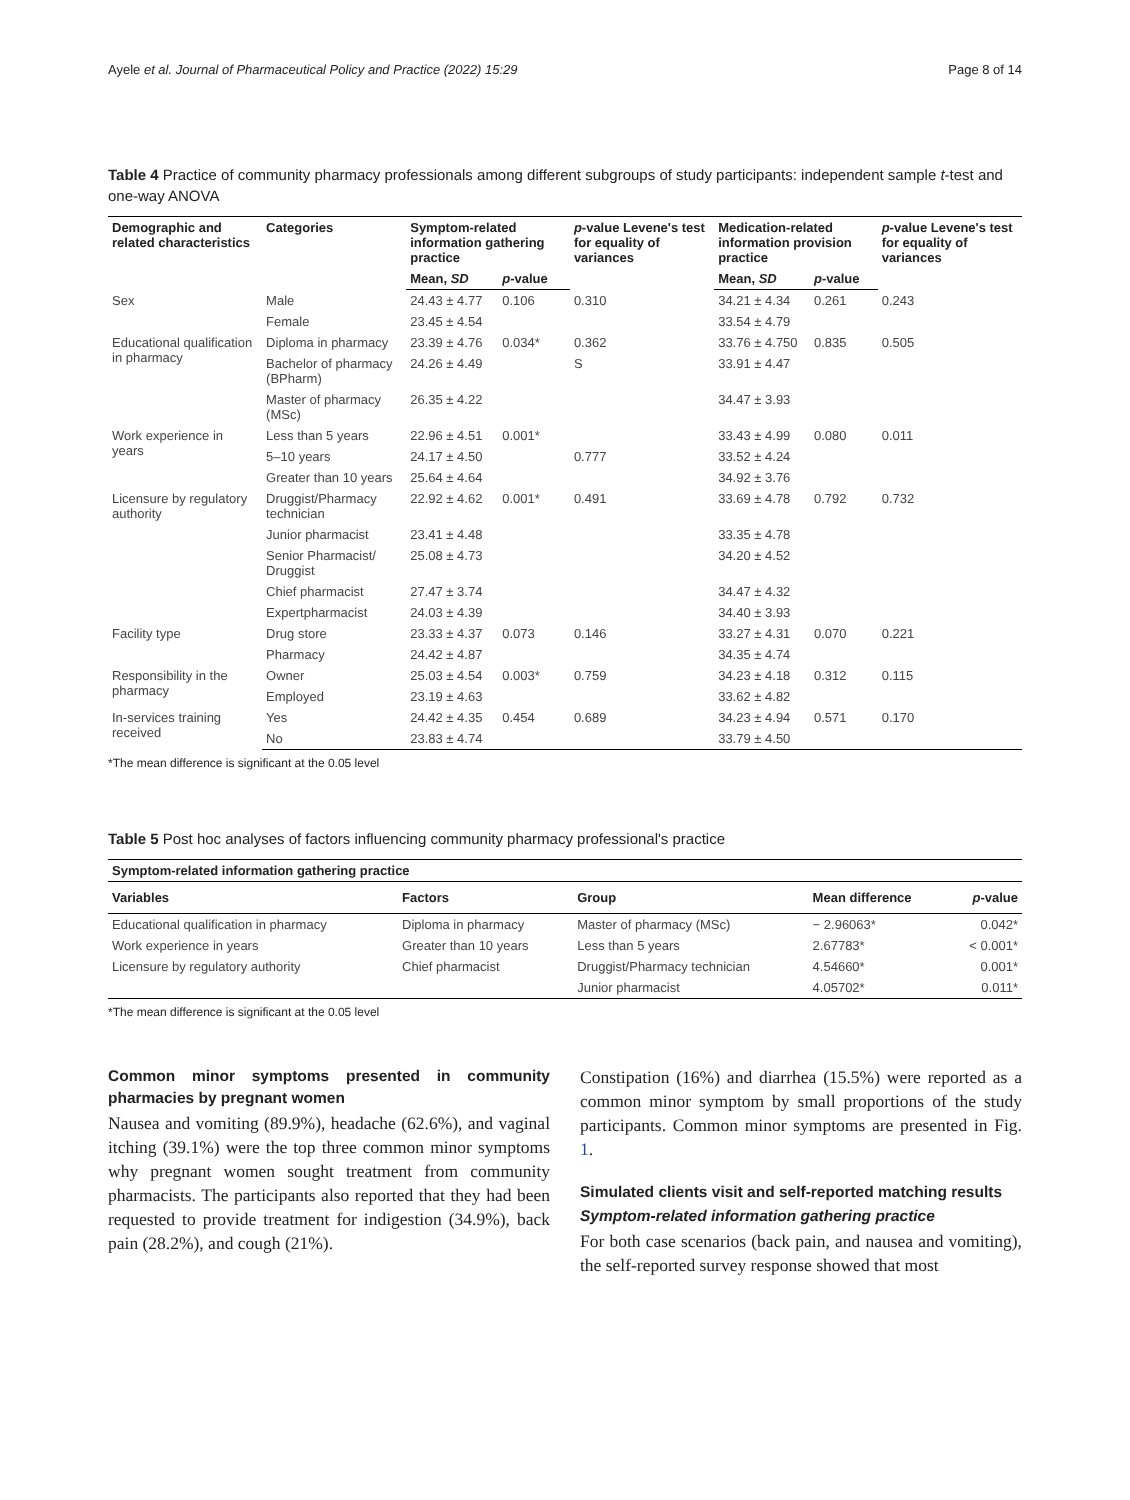Ayele et al. Journal of Pharmaceutical Policy and Practice (2022) 15:29 Page 8 of 14
Table 4 Practice of community pharmacy professionals among different subgroups of study participants: independent sample t-test and one-way ANOVA
| Demographic and related characteristics | Categories | Symptom-related information gathering practice | | p -value Levene's test for equality of variances | Medication-related information provision practice | | p -value Levene's test for equality of variances |
| --- | --- | --- | --- | --- | --- | --- | --- |
| | | Mean, SD | p -value | | Mean, SD | p -value | |
| Sex | Male | 24.43 ± 4.77 | 0.106 | 0.310 | 34.21 ± 4.34 | 0.261 | 0.243 |
| | Female | 23.45 ± 4.54 | | | 33.54 ± 4.79 | | |
| Educational qualification in pharmacy | Diploma in pharmacy | 23.39 ± 4.76 | 0.034* | 0.362 | 33.76 ± 4.750 | 0.835 | 0.505 |
| | Bachelor of pharmacy (BPharm) | 24.26 ± 4.49 | | S | 33.91 ± 4.47 | | |
| | Master of pharmacy (MSc) | 26.35 ± 4.22 | | | 34.47 ± 3.93 | | |
| Work experience in years | Less than 5 years | 22.96 ± 4.51 | 0.001* | | 33.43 ± 4.99 | 0.080 | 0.011 |
| | 5–10 years | 24.17 ± 4.50 | | 0.777 | 33.52 ± 4.24 | | |
| | Greater than 10 years | 25.64 ± 4.64 | | | 34.92 ± 3.76 | | |
| Licensure by regulatory authority | Druggist/Pharmacy technician | 22.92 ± 4.62 | 0.001* | 0.491 | 33.69 ± 4.78 | 0.792 | 0.732 |
| | Junior pharmacist | 23.41 ± 4.48 | | | 33.35 ± 4.78 | | |
| | Senior Pharmacist/ Druggist | 25.08 ± 4.73 | | | 34.20 ± 4.52 | | |
| | Chief pharmacist | 27.47 ± 3.74 | | | 34.47 ± 4.32 | | |
| | Expertpharmacist | 24.03 ± 4.39 | | | 34.40 ± 3.93 | | |
| Facility type | Drug store | 23.33 ± 4.37 | 0.073 | 0.146 | 33.27 ± 4.31 | 0.070 | 0.221 |
| | Pharmacy | 24.42 ± 4.87 | | | 34.35 ± 4.74 | | |
| Responsibility in the pharmacy | Owner | 25.03 ± 4.54 | 0.003* | 0.759 | 34.23 ± 4.18 | 0.312 | 0.115 |
| | Employed | 23.19 ± 4.63 | | | 33.62 ± 4.82 | | |
| In-services training received | Yes | 24.42 ± 4.35 | 0.454 | 0.689 | 34.23 ± 4.94 | 0.571 | 0.170 |
| | No | 23.83 ± 4.74 | | | 33.79 ± 4.50 | | |
*The mean difference is significant at the 0.05 level
Table 5 Post hoc analyses of factors influencing community pharmacy professional's practice
| Symptom-related information gathering practice | | | | |
| --- | --- | --- | --- | --- |
| Variables | Factors | Group | Mean difference | p -value |
| Educational qualification in pharmacy | Diploma in pharmacy | Master of pharmacy (MSc) | − 2.96063* | 0.042* |
| Work experience in years | Greater than 10 years | Less than 5 years | 2.67783* | < 0.001* |
| Licensure by regulatory authority | Chief pharmacist | Druggist/Pharmacy technician | 4.54660* | 0.001* |
| | | Junior pharmacist | 4.05702* | 0.011* |
*The mean difference is significant at the 0.05 level
Common minor symptoms presented in community pharmacies by pregnant women
Nausea and vomiting (89.9%), headache (62.6%), and vaginal itching (39.1%) were the top three common minor symptoms why pregnant women sought treatment from community pharmacists. The participants also reported that they had been requested to provide treatment for indigestion (34.9%), back pain (28.2%), and cough (21%).
Constipation (16%) and diarrhea (15.5%) were reported as a common minor symptom by small proportions of the study participants. Common minor symptoms are presented in Fig. 1.
Simulated clients visit and self-reported matching results
Symptom-related information gathering practice
For both case scenarios (back pain, and nausea and vomiting), the self-reported survey response showed that most